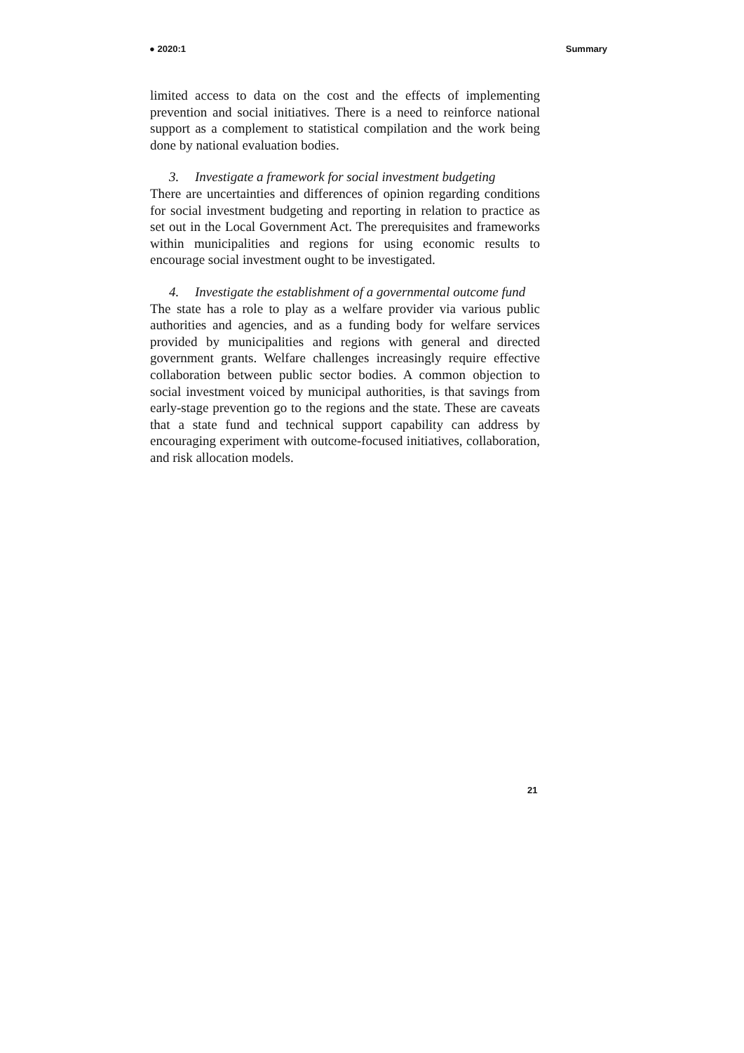● 2020:1 Summary
limited access to data on the cost and the effects of implementing prevention and social initiatives. There is a need to reinforce national support as a complement to statistical compilation and the work being done by national evaluation bodies.
3. Investigate a framework for social investment budgeting
There are uncertainties and differences of opinion regarding conditions for social investment budgeting and reporting in relation to practice as set out in the Local Government Act. The prerequisites and frameworks within municipalities and regions for using economic results to encourage social investment ought to be investigated.
4. Investigate the establishment of a governmental outcome fund
The state has a role to play as a welfare provider via various public authorities and agencies, and as a funding body for welfare services provided by municipalities and regions with general and directed government grants. Welfare challenges increasingly require effective collaboration between public sector bodies. A common objection to social investment voiced by municipal authorities, is that savings from early-stage prevention go to the regions and the state. These are caveats that a state fund and technical support capability can address by encouraging experiment with outcome-focused initiatives, collaboration, and risk allocation models.
21